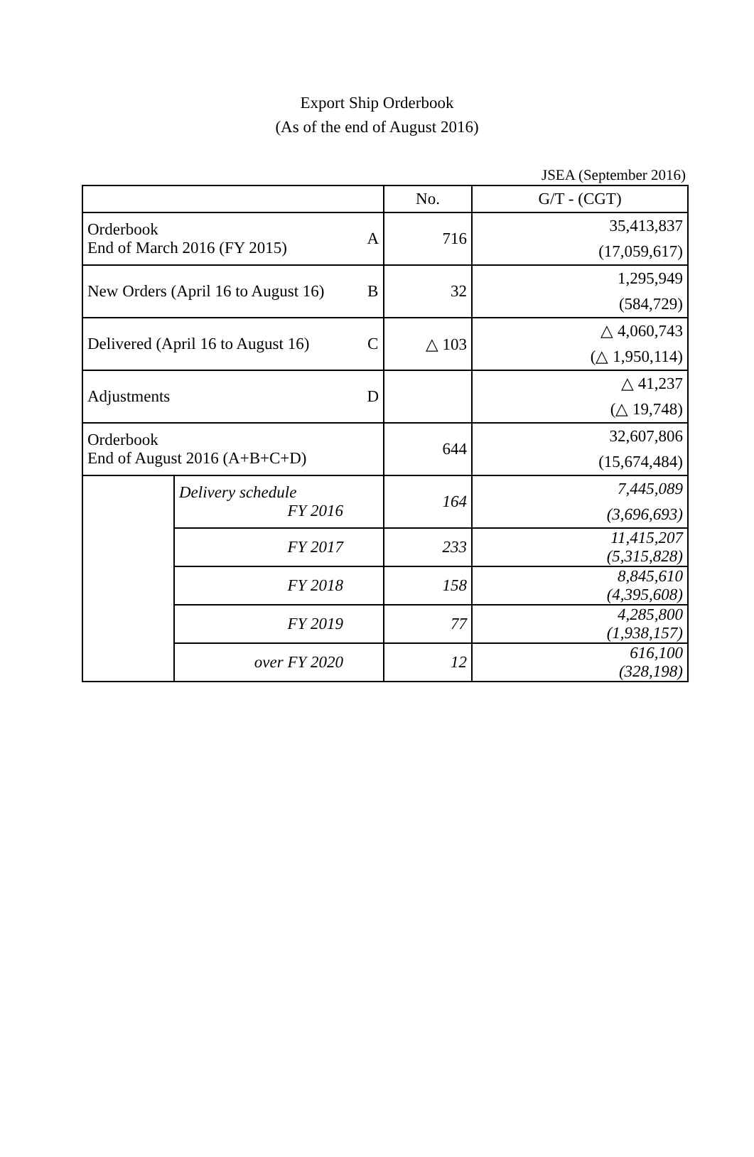Export Ship Orderbook
(As of the end of August 2016)
JSEA (September 2016)
| | | | No. | G/T - (CGT) |
| Orderbook End of March 2016 (FY 2015) | | A | 716 | 35,413,837 (17,059,617) |
| New Orders (April 16 to August 16) | | B | 32 | 1,295,949 (584,729) |
| Delivered (April 16 to August 16) | | C | △ 103 | △ 4,060,743 (△ 1,950,114) |
| Adjustments | | D | | △ 41,237 (△ 19,748) |
| Orderbook End of August 2016 (A+B+C+D) | | | 644 | 32,607,806 (15,674,484) |
| | Delivery schedule FY 2016 | | 164 | 7,445,089 (3,696,693) |
| | FY 2017 | | 233 | 11,415,207 (5,315,828) |
| | FY 2018 | | 158 | 8,845,610 (4,395,608) |
| | FY 2019 | | 77 | 4,285,800 (1,938,157) |
| | over FY 2020 | | 12 | 616,100 (328,198) |